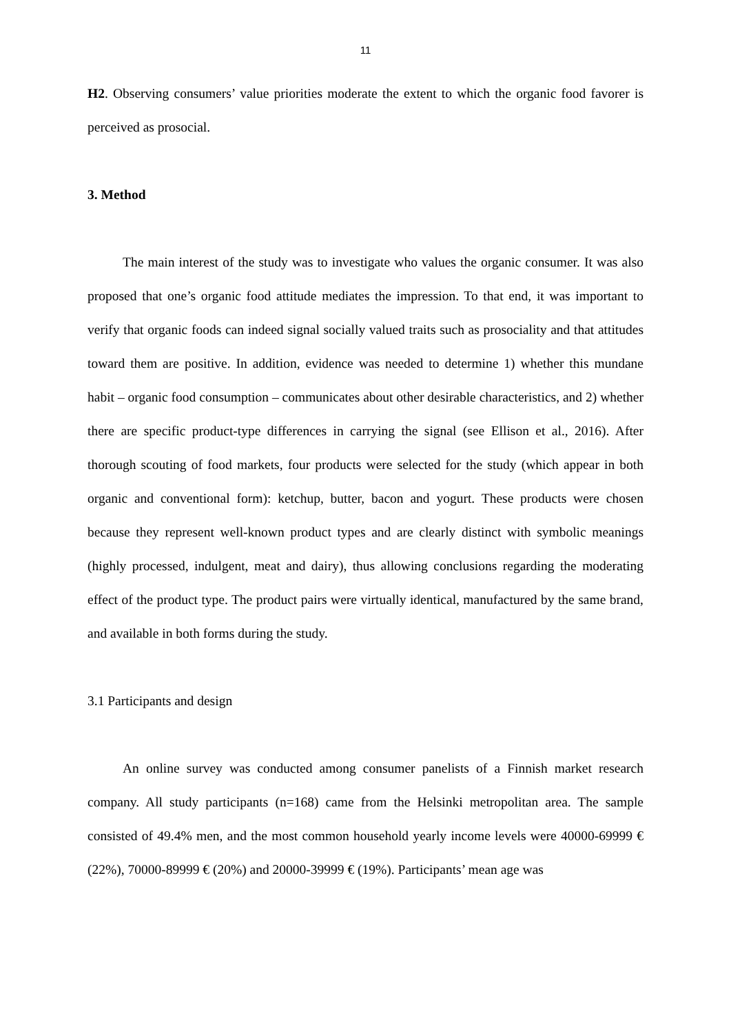11
H2. Observing consumers’ value priorities moderate the extent to which the organic food favorer is perceived as prosocial.
3. Method
The main interest of the study was to investigate who values the organic consumer. It was also proposed that one’s organic food attitude mediates the impression. To that end, it was important to verify that organic foods can indeed signal socially valued traits such as prosociality and that attitudes toward them are positive. In addition, evidence was needed to determine 1) whether this mundane habit – organic food consumption – communicates about other desirable characteristics, and 2) whether there are specific product-type differences in carrying the signal (see Ellison et al., 2016). After thorough scouting of food markets, four products were selected for the study (which appear in both organic and conventional form): ketchup, butter, bacon and yogurt. These products were chosen because they represent well-known product types and are clearly distinct with symbolic meanings (highly processed, indulgent, meat and dairy), thus allowing conclusions regarding the moderating effect of the product type. The product pairs were virtually identical, manufactured by the same brand, and available in both forms during the study.
3.1 Participants and design
An online survey was conducted among consumer panelists of a Finnish market research company. All study participants (n=168) came from the Helsinki metropolitan area. The sample consisted of 49.4% men, and the most common household yearly income levels were 40000-69999 € (22%), 70000-89999 € (20%) and 20000-39999 € (19%). Participants’ mean age was